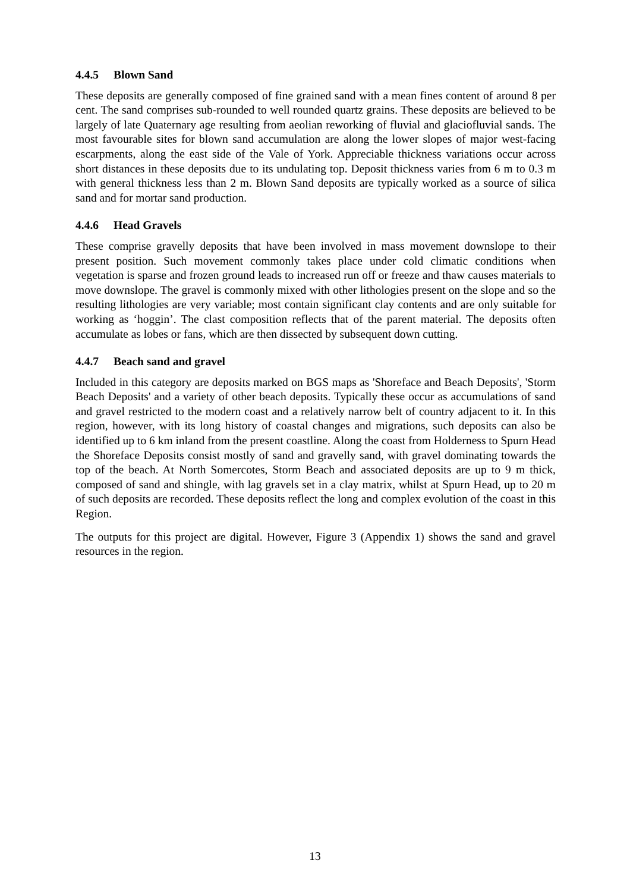4.4.5 Blown Sand
These deposits are generally composed of fine grained sand with a mean fines content of around 8 per cent. The sand comprises sub-rounded to well rounded quartz grains. These deposits are believed to be largely of late Quaternary age resulting from aeolian reworking of fluvial and glaciofluvial sands. The most favourable sites for blown sand accumulation are along the lower slopes of major west-facing escarpments, along the east side of the Vale of York. Appreciable thickness variations occur across short distances in these deposits due to its undulating top. Deposit thickness varies from 6 m to 0.3 m with general thickness less than 2 m. Blown Sand deposits are typically worked as a source of silica sand and for mortar sand production.
4.4.6 Head Gravels
These comprise gravelly deposits that have been involved in mass movement downslope to their present position. Such movement commonly takes place under cold climatic conditions when vegetation is sparse and frozen ground leads to increased run off or freeze and thaw causes materials to move downslope. The gravel is commonly mixed with other lithologies present on the slope and so the resulting lithologies are very variable; most contain significant clay contents and are only suitable for working as ‘hoggin’. The clast composition reflects that of the parent material. The deposits often accumulate as lobes or fans, which are then dissected by subsequent down cutting.
4.4.7 Beach sand and gravel
Included in this category are deposits marked on BGS maps as 'Shoreface and Beach Deposits', 'Storm Beach Deposits' and a variety of other beach deposits. Typically these occur as accumulations of sand and gravel restricted to the modern coast and a relatively narrow belt of country adjacent to it. In this region, however, with its long history of coastal changes and migrations, such deposits can also be identified up to 6 km inland from the present coastline. Along the coast from Holderness to Spurn Head the Shoreface Deposits consist mostly of sand and gravelly sand, with gravel dominating towards the top of the beach. At North Somercotes, Storm Beach and associated deposits are up to 9 m thick, composed of sand and shingle, with lag gravels set in a clay matrix, whilst at Spurn Head, up to 20 m of such deposits are recorded. These deposits reflect the long and complex evolution of the coast in this Region.
The outputs for this project are digital. However, Figure 3 (Appendix 1) shows the sand and gravel resources in the region.
13